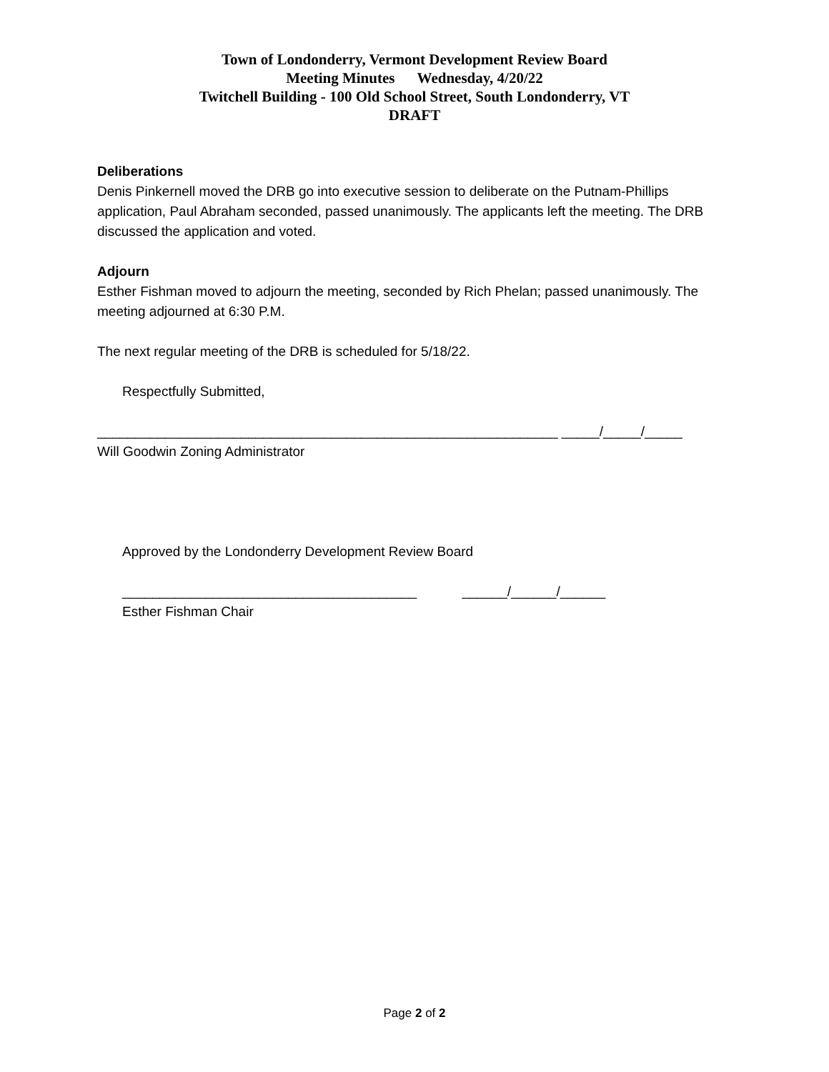Town of Londonderry, Vermont Development Review Board
Meeting Minutes Wednesday, 4/20/22
Twitchell Building - 100 Old School Street, South Londonderry, VT
DRAFT
Deliberations
Denis Pinkernell moved the DRB go into executive session to deliberate on the Putnam-Phillips application, Paul Abraham seconded, passed unanimously. The applicants left the meeting. The DRB discussed the application and voted.
Adjourn
Esther Fishman moved to adjourn the meeting, seconded by Rich Phelan; passed unanimously. The meeting adjourned at 6:30 P.M.
The next regular meeting of the DRB is scheduled for 5/18/22.
Respectfully Submitted,
_____________________________________________________________ _____/_____/_____
Will Goodwin Zoning Administrator
Approved by the Londonderry Development Review Board
_______________________________________ ______/______/______
Esther Fishman Chair
Page 2 of 2